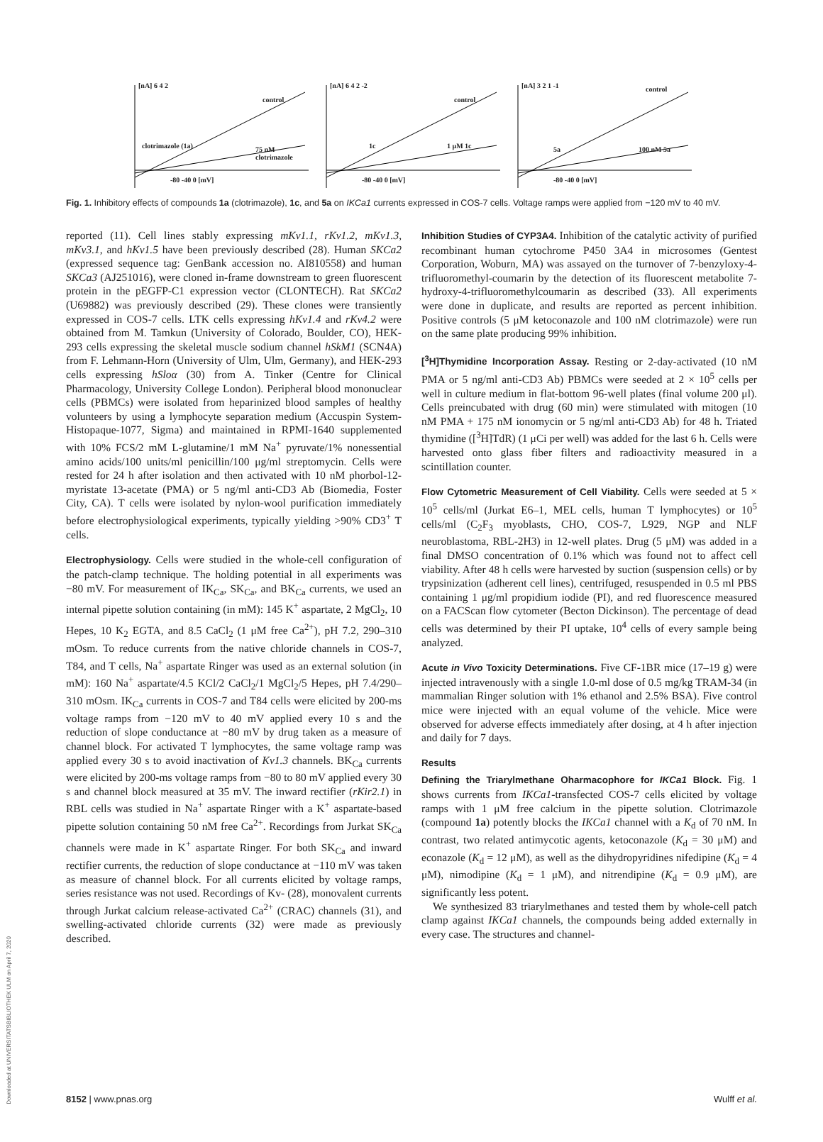[nA] 6 4 2
control
clotrimazole (1a) 75 nM clotrimazole
-80 -40 0 [mV]
[nA] 6 4 2 -2
control
1c 1 μM 1c
-80 -40 0 [mV]
[nA] 3 2 1 -1 control
5a 100 nM 5a
-80 -40 0 [mV]
Fig. 1. Inhibitory effects of compounds 1a (clotrimazole), 1c, and 5a on IKCa1 currents expressed in COS-7 cells. Voltage ramps were applied from −120 mV to 40 mV.
reported (11). Cell lines stably expressing mKv1.1, rKv1.2, mKv1.3, mKv3.1, and hKv1.5 have been previously described (28). Human SKCa2 (expressed sequence tag: GenBank accession no. AI810558) and human SKCa3 (AJ251016), were cloned in-frame downstream to green fluorescent protein in the pEGFP-C1 expression vector (CLONTECH). Rat SKCa2 (U69882) was previously described (29). These clones were transiently expressed in COS-7 cells. LTK cells expressing hKv1.4 and rKv4.2 were obtained from M. Tamkun (University of Colorado, Boulder, CO), HEK-293 cells expressing the skeletal muscle sodium channel hSkM1 (SCN4A) from F. Lehmann-Horn (University of Ulm, Ulm, Germany), and HEK-293 cells expressing hSloα (30) from A. Tinker (Centre for Clinical Pharmacology, University College London). Peripheral blood mononuclear cells (PBMCs) were isolated from heparinized blood samples of healthy volunteers by using a lymphocyte separation medium (Accuspin System-Histopaque-1077, Sigma) and maintained in RPMI-1640 supplemented with 10% FCS/2 mM L-glutamine/1 mM Na<sup>+</sup> pyruvate/1% nonessential amino acids/100 units/ml penicillin/100 μg/ml streptomycin. Cells were rested for 24 h after isolation and then activated with 10 nM phorbol-12-myristate 13-acetate (PMA) or 5 ng/ml anti-CD3 Ab (Biomedia, Foster City, CA). T cells were isolated by nylon-wool purification immediately before electrophysiological experiments, typically yielding >90% CD3<sup>+</sup> T cells.
Electrophysiology. Cells were studied in the whole-cell configuration of the patch-clamp technique. The holding potential in all experiments was −80 mV. For measurement of IK<sub>Ca</sub>, SK<sub>Ca</sub>, and BK<sub>Ca</sub> currents, we used an internal pipette solution containing (in mM): 145 K<sup>+</sup> aspartate, 2 MgCl<sub>2</sub>, 10 Hepes, 10 K<sub>2</sub> EGTA, and 8.5 CaCl<sub>2</sub> (1 μM free Ca<sup>2+</sup>), pH 7.2, 290–310 mOsm. To reduce currents from the native chloride channels in COS-7, T84, and T cells, Na<sup>+</sup> aspartate Ringer was used as an external solution (in mM): 160 Na<sup>+</sup> aspartate/4.5 KCl/2 CaCl<sub>2</sub>/1 MgCl<sub>2</sub>/5 Hepes, pH 7.4/290–310 mOsm. IK<sub>Ca</sub> currents in COS-7 and T84 cells were elicited by 200-ms voltage ramps from −120 mV to 40 mV applied every 10 s and the reduction of slope conductance at −80 mV by drug taken as a measure of channel block. For activated T lymphocytes, the same voltage ramp was applied every 30 s to avoid inactivation of Kv1.3 channels. BK<sub>Ca</sub> currents were elicited by 200-ms voltage ramps from −80 to 80 mV applied every 30 s and channel block measured at 35 mV. The inward rectifier (rKir2.1) in RBL cells was studied in Na<sup>+</sup> aspartate Ringer with a K<sup>+</sup> aspartate-based pipette solution containing 50 nM free Ca<sup>2+</sup>. Recordings from Jurkat SK<sub>Ca</sub> channels were made in K<sup>+</sup> aspartate Ringer. For both SK<sub>Ca</sub> and inward rectifier currents, the reduction of slope conductance at −110 mV was taken as measure of channel block. For all currents elicited by voltage ramps, series resistance was not used. Recordings of Kv- (28), monovalent currents through Jurkat calcium release-activated Ca<sup>2+</sup> (CRAC) channels (31), and swelling-activated chloride currents (32) were made as previously described.
Inhibition Studies of CYP3A4. Inhibition of the catalytic activity of purified recombinant human cytochrome P450 3A4 in microsomes (Gentest Corporation, Woburn, MA) was assayed on the turnover of 7-benzyloxy-4-trifluoromethyl-coumarin by the detection of its fluorescent metabolite 7-hydroxy-4-trifluoromethylcoumarin as described (33). All experiments were done in duplicate, and results are reported as percent inhibition. Positive controls (5 μM ketoconazole and 100 nM clotrimazole) were run on the same plate producing 99% inhibition.
[<sup>3</sup>H]Thymidine Incorporation Assay. Resting or 2-day-activated (10 nM PMA or 5 ng/ml anti-CD3 Ab) PBMCs were seeded at 2 × 10<sup>5</sup> cells per well in culture medium in flat-bottom 96-well plates (final volume 200 μl). Cells preincubated with drug (60 min) were stimulated with mitogen (10 nM PMA + 175 nM ionomycin or 5 ng/ml anti-CD3 Ab) for 48 h. Triated thymidine ([<sup>3</sup>H]TdR) (1 μCi per well) was added for the last 6 h. Cells were harvested onto glass fiber filters and radioactivity measured in a scintillation counter.
Flow Cytometric Measurement of Cell Viability. Cells were seeded at 5 × 10<sup>5</sup> cells/ml (Jurkat E6–1, MEL cells, human T lymphocytes) or 10<sup>5</sup> cells/ml (C<sub>2</sub>F<sub>3</sub> myoblasts, CHO, COS-7, L929, NGP and NLF neuroblastoma, RBL-2H3) in 12-well plates. Drug (5 μM) was added in a final DMSO concentration of 0.1% which was found not to affect cell viability. After 48 h cells were harvested by suction (suspension cells) or by trypsinization (adherent cell lines), centrifuged, resuspended in 0.5 ml PBS containing 1 μg/ml propidium iodide (PI), and red fluorescence measured on a FACScan flow cytometer (Becton Dickinson). The percentage of dead cells was determined by their PI uptake, 10<sup>4</sup> cells of every sample being analyzed.
Acute in Vivo Toxicity Determinations. Five CF-1BR mice (17–19 g) were injected intravenously with a single 1.0-ml dose of 0.5 mg/kg TRAM-34 (in mammalian Ringer solution with 1% ethanol and 2.5% BSA). Five control mice were injected with an equal volume of the vehicle. Mice were observed for adverse effects immediately after dosing, at 4 h after injection and daily for 7 days.
Results
Defining the Triarylmethane Oharmacophore for IKCa1 Block. Fig. 1 shows currents from IKCa1-transfected COS-7 cells elicited by voltage ramps with 1 μM free calcium in the pipette solution. Clotrimazole (compound 1a) potently blocks the IKCa1 channel with a K<sub>d</sub> of 70 nM. In contrast, two related antimycotic agents, ketoconazole (K<sub>d</sub> = 30 μM) and econazole (K<sub>d</sub> = 12 μM), as well as the dihydropyridines nifedipine (K<sub>d</sub> = 4 μM), nimodipine (K<sub>d</sub> = 1 μM), and nitrendipine (K<sub>d</sub> = 0.9 μM), are significantly less potent.
We synthesized 83 triarylmethanes and tested them by whole-cell patch clamp against IKCa1 channels, the compounds being added externally in every case. The structures and channel-
8152 | www.pnas.org Wulff et al.
Downloaded at UNIVERSITATSBIBLIOTHEK ULM on April 7, 2020